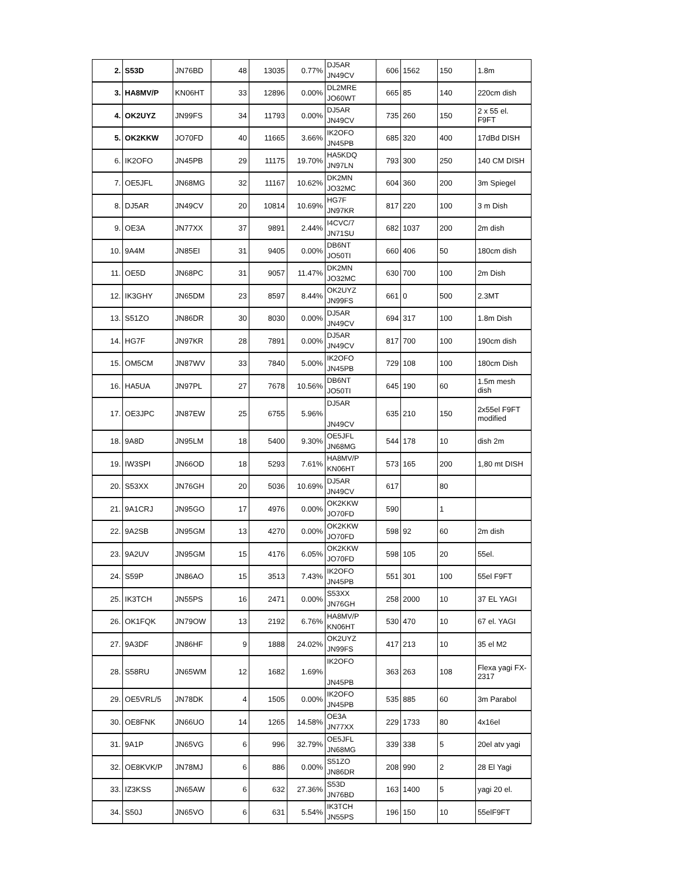| 2. | S53D | JN76BD | 48 | 13035 | 0.77% | DJ5AR JN49CV | 606 | 1562 | 150 | 1.8m |
| 3. | HA8MV/P | KN06HT | 33 | 12896 | 0.00% | DL2MRE JO60WT | 665 | 85 | 140 | 220cm dish |
| 4. | OK2UYZ | JN99FS | 34 | 11793 | 0.00% | DJ5AR JN49CV | 735 | 260 | 150 | 2 x 55 el. F9FT |
| 5. | OK2KKW | JO70FD | 40 | 11665 | 3.66% | IK2OFO JN45PB | 685 | 320 | 400 | 17dBd DISH |
| 6. | IK2OFO | JN45PB | 29 | 11175 | 19.70% | HA5KDQ JN97LN | 793 | 300 | 250 | 140 CM DISH |
| 7. | OE5JFL | JN68MG | 32 | 11167 | 10.62% | DK2MN JO32MC | 604 | 360 | 200 | 3m Spiegel |
| 8. | DJ5AR | JN49CV | 20 | 10814 | 10.69% | HG7F JN97KR | 817 | 220 | 100 | 3 m Dish |
| 9. | OE3A | JN77XX | 37 | 9891 | 2.44% | I4CVC/7 JN71SU | 682 | 1037 | 200 | 2m dish |
| 10. | 9A4M | JN85EI | 31 | 9405 | 0.00% | DB6NT JO50TI | 660 | 406 | 50 | 180cm dish |
| 11. | OE5D | JN68PC | 31 | 9057 | 11.47% | DK2MN JO32MC | 630 | 700 | 100 | 2m Dish |
| 12. | IK3GHY | JN65DM | 23 | 8597 | 8.44% | OK2UYZ JN99FS | 661 | 0 | 500 | 2.3MT |
| 13. | S51ZO | JN86DR | 30 | 8030 | 0.00% | DJ5AR JN49CV | 694 | 317 | 100 | 1.8m Dish |
| 14. | HG7F | JN97KR | 28 | 7891 | 0.00% | DJ5AR JN49CV | 817 | 700 | 100 | 190cm dish |
| 15. | OM5CM | JN87WV | 33 | 7840 | 5.00% | IK2OFO JN45PB | 729 | 108 | 100 | 180cm Dish |
| 16. | HA5UA | JN97PL | 27 | 7678 | 10.56% | DB6NT JO50TI | 645 | 190 | 60 | 1.5m mesh dish |
| 17. | OE3JPC | JN87EW | 25 | 6755 | 5.96% | DJ5AR JN49CV | 635 | 210 | 150 | 2x55el F9FT modified |
| 18. | 9A8D | JN95LM | 18 | 5400 | 9.30% | OE5JFL JN68MG | 544 | 178 | 10 | dish 2m |
| 19. | IW3SPI | JN66OD | 18 | 5293 | 7.61% | HA8MV/P KN06HT | 573 | 165 | 200 | 1,80 mt DISH |
| 20. | S53XX | JN76GH | 20 | 5036 | 10.69% | DJ5AR JN49CV | 617 | | 80 | |
| 21. | 9A1CRJ | JN95GO | 17 | 4976 | 0.00% | OK2KKW JO70FD | 590 | | 1 | |
| 22. | 9A2SB | JN95GM | 13 | 4270 | 0.00% | OK2KKW JO70FD | 598 | 92 | 60 | 2m dish |
| 23. | 9A2UV | JN95GM | 15 | 4176 | 6.05% | OK2KKW JO70FD | 598 | 105 | 20 | 55el. |
| 24. | S59P | JN86AO | 15 | 3513 | 7.43% | IK2OFO JN45PB | 551 | 301 | 100 | 55el F9FT |
| 25. | IK3TCH | JN55PS | 16 | 2471 | 0.00% | S53XX JN76GH | 258 | 2000 | 10 | 37 EL YAGI |
| 26. | OK1FQK | JN79OW | 13 | 2192 | 6.76% | HA8MV/P KN06HT | 530 | 470 | 10 | 67 el. YAGI |
| 27. | 9A3DF | JN86HF | 9 | 1888 | 24.02% | OK2UYZ JN99FS | 417 | 213 | 10 | 35 el M2 |
| 28. | S58RU | JN65WM | 12 | 1682 | 1.69% | IK2OFO JN45PB | 363 | 263 | 108 | Flexa yagi FX- 2317 |
| 29. | OE5VRL/5 | JN78DK | 4 | 1505 | 0.00% | IK2OFO JN45PB | 535 | 885 | 60 | 3m Parabol |
| 30. | OE8FNK | JN66UO | 14 | 1265 | 14.58% | OE3A JN77XX | 229 | 1733 | 80 | 4x16el |
| 31. | 9A1P | JN65VG | 6 | 996 | 32.79% | OE5JFL JN68MG | 339 | 338 | 5 | 20el atv yagi |
| 32. | OE8KVK/P | JN78MJ | 6 | 886 | 0.00% | S51ZO JN86DR | 208 | 990 | 2 | 28 El Yagi |
| 33. | IZ3KSS | JN65AW | 6 | 632 | 27.36% | S53D JN76BD | 163 | 1400 | 5 | yagi 20 el. |
| 34. | S50J | JN65VO | 6 | 631 | 5.54% | IK3TCH JN55PS | 196 | 150 | 10 | 55elF9FT |